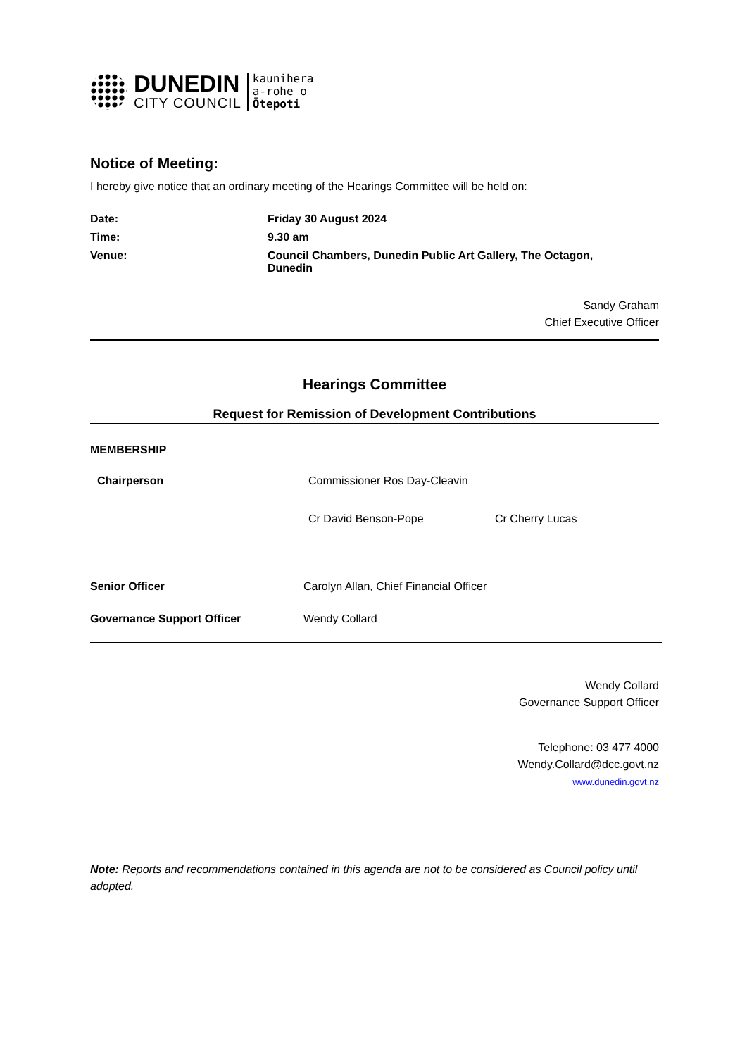DUNEDIN
CITY COUNCIL
kaunihera
a-rohe o
Ōtepoti
Notice of Meeting:
I hereby give notice that an ordinary meeting of the Hearings Committee will be held on:
| Date: | Friday 30 August 2024 |
| Time: | 9.30 am |
| Venue: | Council Chambers, Dunedin Public Art Gallery, The Octagon, Dunedin |
Sandy Graham
Chief Executive Officer
Hearings Committee
Request for Remission of Development Contributions
MEMBERSHIP
| Chairperson | Commissioner Ros Day-Cleavin | |
| | Cr David Benson-Pope | Cr Cherry Lucas |
| Senior Officer | Carolyn Allan, Chief Financial Officer |
| Governance Support Officer | Wendy Collard |
Wendy Collard
Governance Support Officer
Telephone: 03 477 4000
Wendy.Collard@dcc.govt.nz
www.dunedin.govt.nz
Note: Reports and recommendations contained in this agenda are not to be considered as Council policy until adopted.